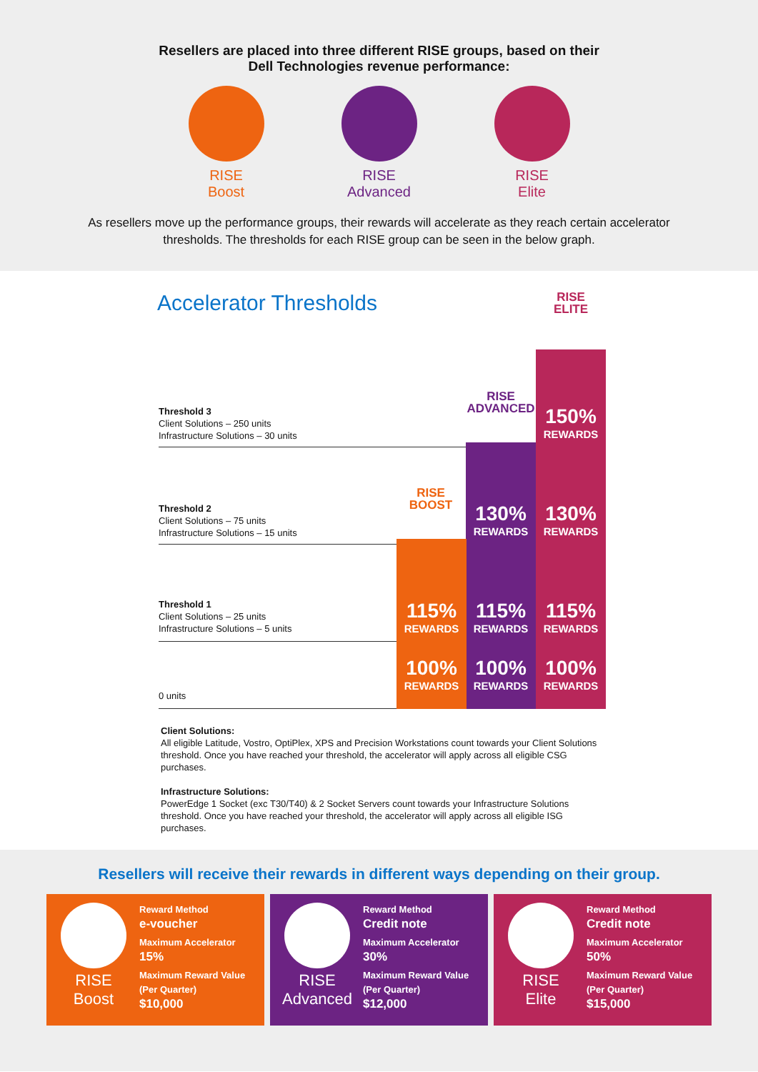Resellers are placed into three different RISE groups, based on their
Dell Technologies revenue performance:
RISE
Boost
RISE
Advanced
RISE
Elite
As resellers move up the performance groups, their rewards will accelerate as they reach certain accelerator thresholds. The thresholds for each RISE group can be seen in the below graph.
Accelerator Thresholds
RISE
ELITE
RISE
ADVANCED
RISE
BOOST
Threshold 3
Client Solutions – 250 units
Infrastructure Solutions – 30 units
150%
REWARDS
Threshold 2
Client Solutions – 75 units
Infrastructure Solutions – 15 units
130%
REWARDS
130%
REWARDS
Threshold 1
Client Solutions – 25 units
Infrastructure Solutions – 5 units
115%
REWARDS
115%
REWARDS
115%
REWARDS
0 units
100%
REWARDS
100%
REWARDS
100%
REWARDS
Client Solutions:
All eligible Latitude, Vostro, OptiPlex, XPS and Precision Workstations count towards your Client Solutions threshold. Once you have reached your threshold, the accelerator will apply across all eligible CSG purchases.
Infrastructure Solutions:
PowerEdge 1 Socket (exc T30/T40) & 2 Socket Servers count towards your Infrastructure Solutions threshold. Once you have reached your threshold, the accelerator will apply across all eligible ISG purchases.
Resellers will receive their rewards in different ways depending on their group.
RISE
Boost
Reward Method
e-voucher
Maximum Accelerator
15%
Maximum Reward Value
(Per Quarter)
$10,000
RISE
Advanced
Reward Method
Credit note
Maximum Accelerator
30%
Maximum Reward Value
(Per Quarter)
$12,000
RISE
Elite
Reward Method
Credit note
Maximum Accelerator
50%
Maximum Reward Value
(Per Quarter)
$15,000